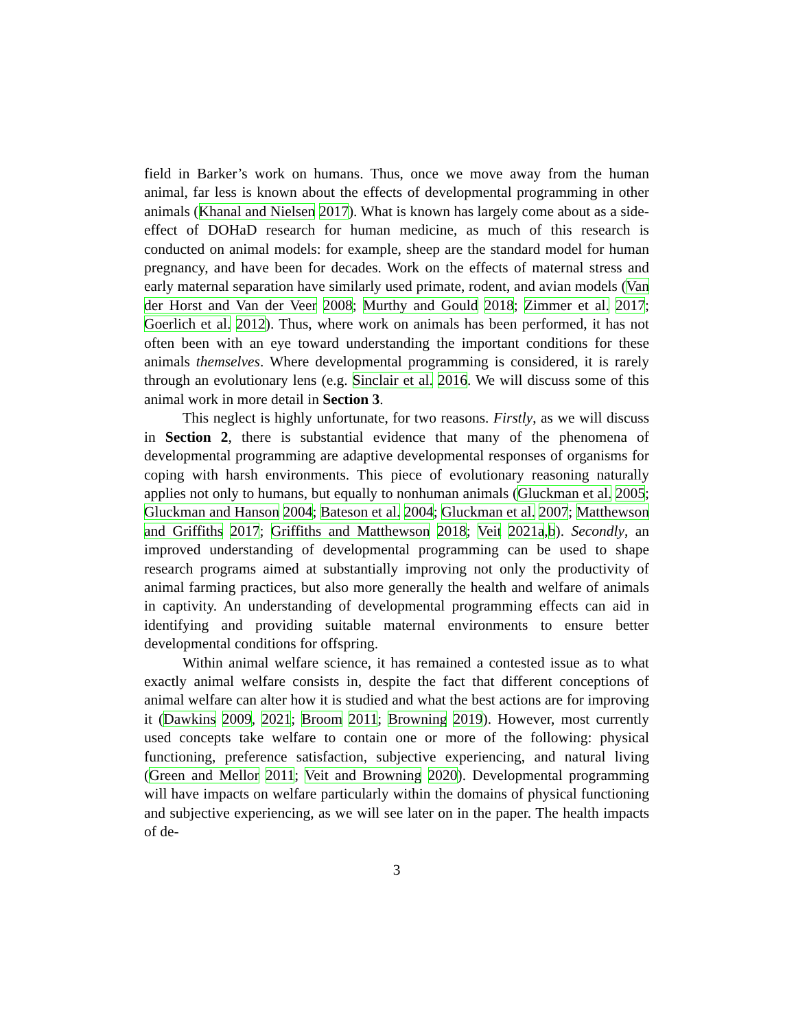field in Barker’s work on humans. Thus, once we move away from the human animal, far less is known about the effects of developmental programming in other animals (Khanal and Nielsen 2017). What is known has largely come about as a side-effect of DOHaD research for human medicine, as much of this research is conducted on animal models: for example, sheep are the standard model for human pregnancy, and have been for decades. Work on the effects of maternal stress and early maternal separation have similarly used primate, rodent, and avian models (Van der Horst and Van der Veer 2008; Murthy and Gould 2018; Zimmer et al. 2017; Goerlich et al. 2012). Thus, where work on animals has been performed, it has not often been with an eye toward understanding the important conditions for these animals themselves. Where developmental programming is considered, it is rarely through an evolutionary lens (e.g. Sinclair et al. 2016. We will discuss some of this animal work in more detail in Section 3.
This neglect is highly unfortunate, for two reasons. Firstly, as we will discuss in Section 2, there is substantial evidence that many of the phenomena of developmental programming are adaptive developmental responses of organisms for coping with harsh environments. This piece of evolutionary reasoning naturally applies not only to humans, but equally to nonhuman animals (Gluckman et al. 2005; Gluckman and Hanson 2004; Bateson et al. 2004; Gluckman et al. 2007; Matthewson and Griffiths 2017; Griffiths and Matthewson 2018; Veit 2021a,b). Secondly, an improved understanding of developmental programming can be used to shape research programs aimed at substantially improving not only the productivity of animal farming practices, but also more generally the health and welfare of animals in captivity. An understanding of developmental programming effects can aid in identifying and providing suitable maternal environments to ensure better developmental conditions for offspring.
Within animal welfare science, it has remained a contested issue as to what exactly animal welfare consists in, despite the fact that different conceptions of animal welfare can alter how it is studied and what the best actions are for improving it (Dawkins 2009, 2021; Broom 2011; Browning 2019). However, most currently used concepts take welfare to contain one or more of the following: physical functioning, preference satisfaction, subjective experiencing, and natural living (Green and Mellor 2011; Veit and Browning 2020). Developmental programming will have impacts on welfare particularly within the domains of physical functioning and subjective experiencing, as we will see later on in the paper. The health impacts of de-
3